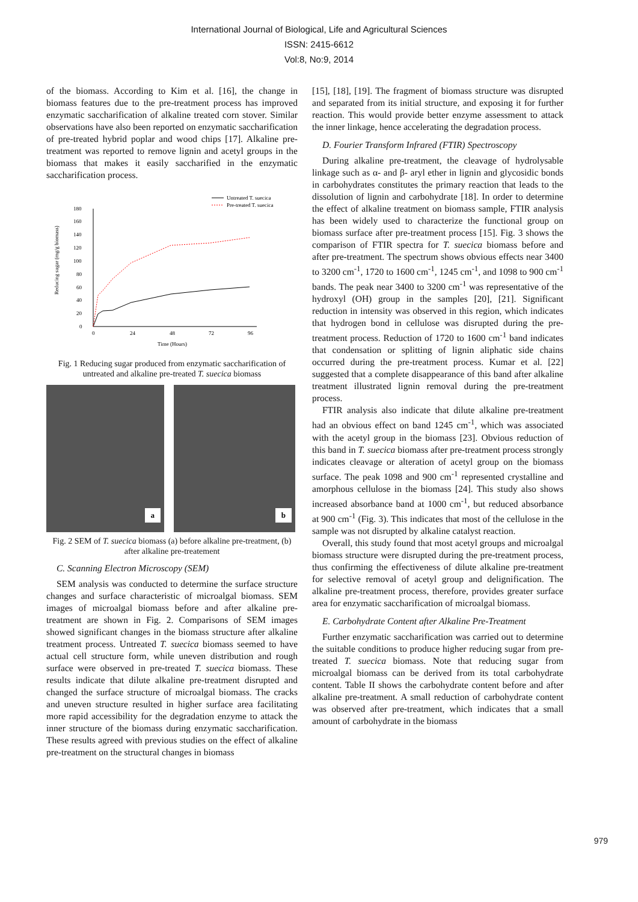International Journal of Biological, Life and Agricultural Sciences
ISSN: 2415-6612
Vol:8, No:9, 2014
of the biomass. According to Kim et al. [16], the change in biomass features due to the pre-treatment process has improved enzymatic saccharification of alkaline treated corn stover. Similar observations have also been reported on enzymatic saccharification of pre-treated hybrid poplar and wood chips [17]. Alkaline pre-treatment was reported to remove lignin and acetyl groups in the biomass that makes it easily saccharified in the enzymatic saccharification process.
Untreated T. suecica
Pre-treated T. suecica
0
20
40
60
80
100
120
140
160
180
0
24
48
72
96
Time (Hours)
Reducing sugar (mg/g biomass)
Fig. 1 Reducing sugar produced from enzymatic saccharification of untreated and alkaline pre-treated T. suecica biomass
a
b
Fig. 2 SEM of T. suecica biomass (a) before alkaline pre-treatment, (b) after alkaline pre-treatement
C. Scanning Electron Microscopy (SEM)
SEM analysis was conducted to determine the surface structure changes and surface characteristic of microalgal biomass. SEM images of microalgal biomass before and after alkaline pre-treatment are shown in Fig. 2. Comparisons of SEM images showed significant changes in the biomass structure after alkaline treatment process. Untreated T. suecica biomass seemed to have actual cell structure form, while uneven distribution and rough surface were observed in pre-treated T. suecica biomass. These results indicate that dilute alkaline pre-treatment disrupted and changed the surface structure of microalgal biomass. The cracks and uneven structure resulted in higher surface area facilitating more rapid accessibility for the degradation enzyme to attack the inner structure of the biomass during enzymatic saccharification. These results agreed with previous studies on the effect of alkaline pre-treatment on the structural changes in biomass
[15], [18], [19]. The fragment of biomass structure was disrupted and separated from its initial structure, and exposing it for further reaction. This would provide better enzyme assessment to attack the inner linkage, hence accelerating the degradation process.
D. Fourier Transform Infrared (FTIR) Spectroscopy
During alkaline pre-treatment, the cleavage of hydrolysable linkage such as α- and β- aryl ether in lignin and glycosidic bonds in carbohydrates constitutes the primary reaction that leads to the dissolution of lignin and carbohydrate [18]. In order to determine the effect of alkaline treatment on biomass sample, FTIR analysis has been widely used to characterize the functional group on biomass surface after pre-treatment process [15]. Fig. 3 shows the comparison of FTIR spectra for T. suecica biomass before and after pre-treatment. The spectrum shows obvious effects near 3400 to 3200 cm<sup>-1</sup>, 1720 to 1600 cm<sup>-1</sup>, 1245 cm<sup>-1</sup>, and 1098 to 900 cm<sup>-1</sup> bands. The peak near 3400 to 3200 cm<sup>-1</sup> was representative of the hydroxyl (OH) group in the samples [20], [21]. Significant reduction in intensity was observed in this region, which indicates that hydrogen bond in cellulose was disrupted during the pre-treatment process. Reduction of 1720 to 1600 cm<sup>-1</sup> band indicates that condensation or splitting of lignin aliphatic side chains occurred during the pre-treatment process. Kumar et al. [22] suggested that a complete disappearance of this band after alkaline treatment illustrated lignin removal during the pre-treatment process.
FTIR analysis also indicate that dilute alkaline pre-treatment had an obvious effect on band 1245 cm<sup>-1</sup>, which was associated with the acetyl group in the biomass [23]. Obvious reduction of this band in T. suecica biomass after pre-treatment process strongly indicates cleavage or alteration of acetyl group on the biomass surface. The peak 1098 and 900 cm<sup>-1</sup> represented crystalline and amorphous cellulose in the biomass [24]. This study also shows increased absorbance band at 1000 cm<sup>-1</sup>, but reduced absorbance at 900 cm<sup>-1</sup> (Fig. 3). This indicates that most of the cellulose in the sample was not disrupted by alkaline catalyst reaction.
Overall, this study found that most acetyl groups and microalgal biomass structure were disrupted during the pre-treatment process, thus confirming the effectiveness of dilute alkaline pre-treatment for selective removal of acetyl group and delignification. The alkaline pre-treatment process, therefore, provides greater surface area for enzymatic saccharification of microalgal biomass.
E. Carbohydrate Content after Alkaline Pre-Treatment
Further enzymatic saccharification was carried out to determine the suitable conditions to produce higher reducing sugar from pre-treated T. suecica biomass. Note that reducing sugar from microalgal biomass can be derived from its total carbohydrate content. Table II shows the carbohydrate content before and after alkaline pre-treatment. A small reduction of carbohydrate content was observed after pre-treatment, which indicates that a small amount of carbohydrate in the biomass
979